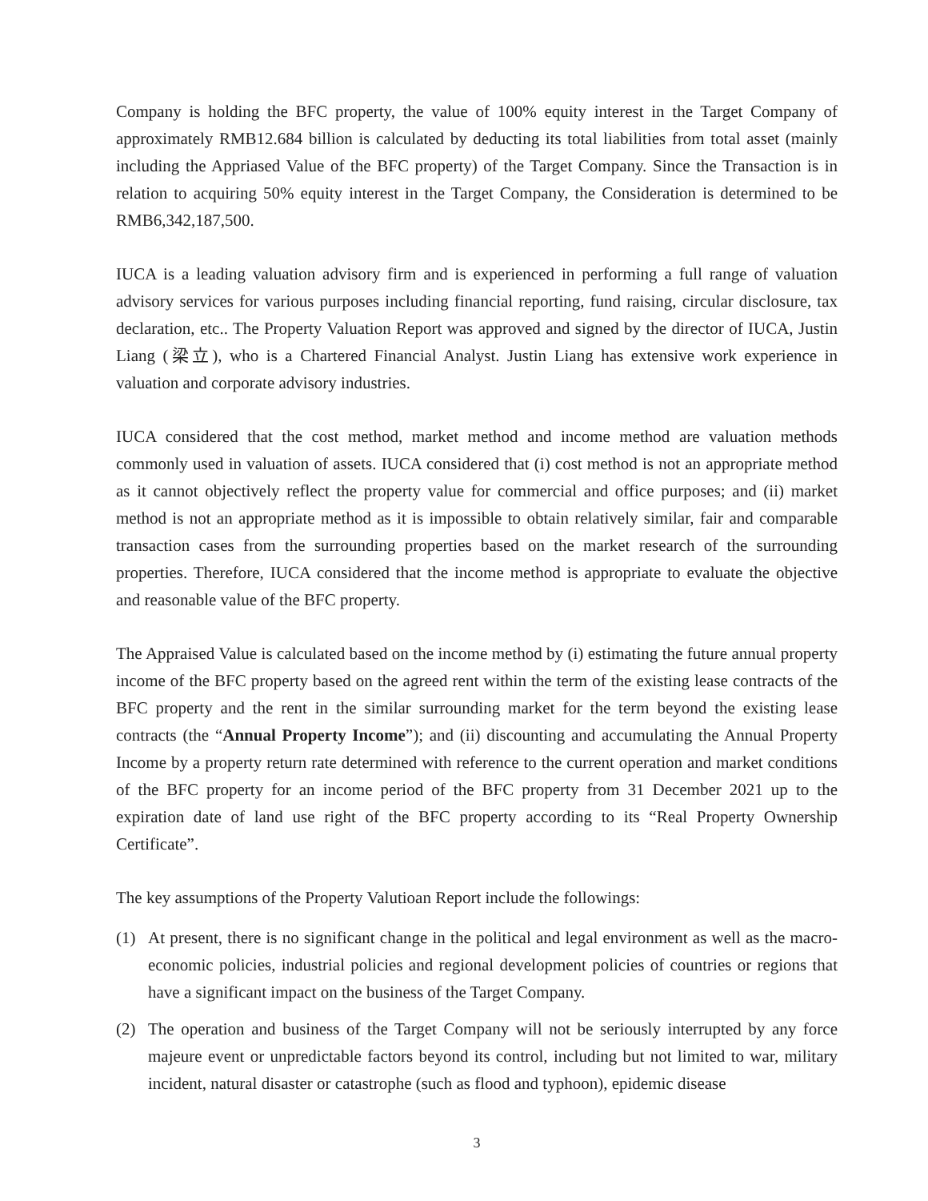Company is holding the BFC property, the value of 100% equity interest in the Target Company of approximately RMB12.684 billion is calculated by deducting its total liabilities from total asset (mainly including the Appriased Value of the BFC property) of the Target Company. Since the Transaction is in relation to acquiring 50% equity interest in the Target Company, the Consideration is determined to be RMB6,342,187,500.
IUCA is a leading valuation advisory firm and is experienced in performing a full range of valuation advisory services for various purposes including financial reporting, fund raising, circular disclosure, tax declaration, etc.. The Property Valuation Report was approved and signed by the director of IUCA, Justin Liang (梁立), who is a Chartered Financial Analyst. Justin Liang has extensive work experience in valuation and corporate advisory industries.
IUCA considered that the cost method, market method and income method are valuation methods commonly used in valuation of assets. IUCA considered that (i) cost method is not an appropriate method as it cannot objectively reflect the property value for commercial and office purposes; and (ii) market method is not an appropriate method as it is impossible to obtain relatively similar, fair and comparable transaction cases from the surrounding properties based on the market research of the surrounding properties. Therefore, IUCA considered that the income method is appropriate to evaluate the objective and reasonable value of the BFC property.
The Appraised Value is calculated based on the income method by (i) estimating the future annual property income of the BFC property based on the agreed rent within the term of the existing lease contracts of the BFC property and the rent in the similar surrounding market for the term beyond the existing lease contracts (the “Annual Property Income”); and (ii) discounting and accumulating the Annual Property Income by a property return rate determined with reference to the current operation and market conditions of the BFC property for an income period of the BFC property from 31 December 2021 up to the expiration date of land use right of the BFC property according to its “Real Property Ownership Certificate”.
The key assumptions of the Property Valutioan Report include the followings:
(1) At present, there is no significant change in the political and legal environment as well as the macro-economic policies, industrial policies and regional development policies of countries or regions that have a significant impact on the business of the Target Company.
(2) The operation and business of the Target Company will not be seriously interrupted by any force majeure event or unpredictable factors beyond its control, including but not limited to war, military incident, natural disaster or catastrophe (such as flood and typhoon), epidemic disease
3